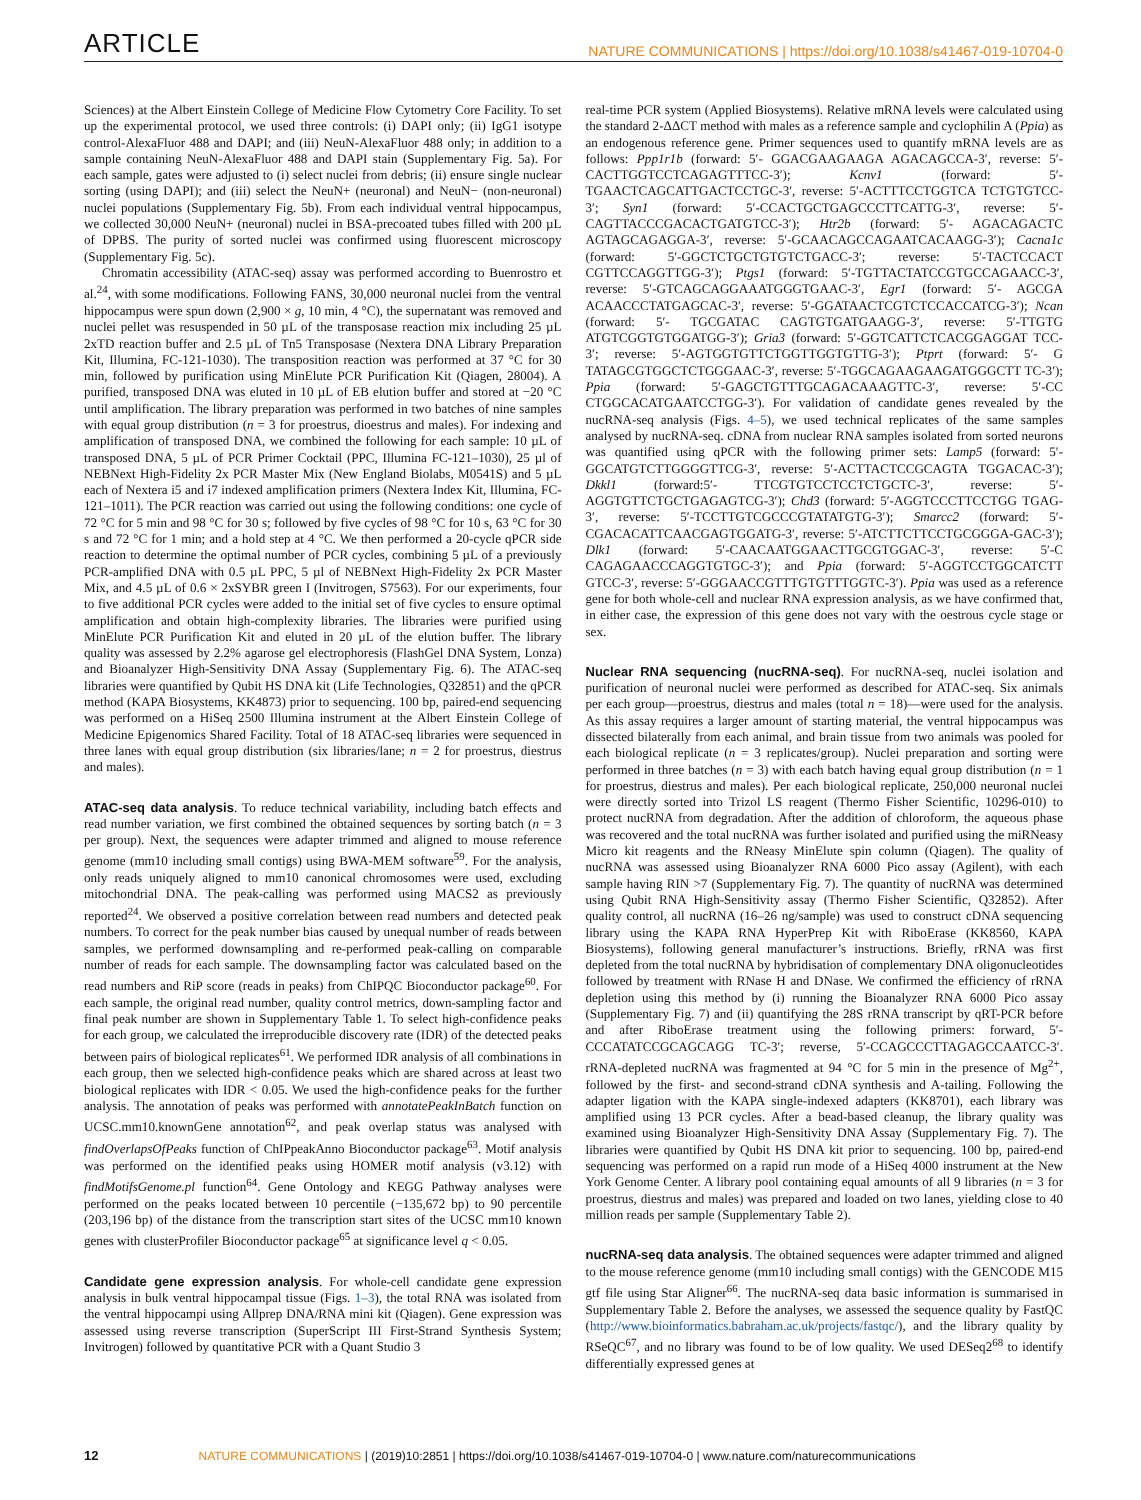ARTICLE NATURE COMMUNICATIONS | https://doi.org/10.1038/s41467-019-10704-0
Sciences) at the Albert Einstein College of Medicine Flow Cytometry Core Facility. To set up the experimental protocol, we used three controls: (i) DAPI only; (ii) IgG1 isotype control-AlexaFluor 488 and DAPI; and (iii) NeuN-AlexaFluor 488 only; in addition to a sample containing NeuN-AlexaFluor 488 and DAPI stain (Supplementary Fig. 5a). For each sample, gates were adjusted to (i) select nuclei from debris; (ii) ensure single nuclear sorting (using DAPI); and (iii) select the NeuN+ (neuronal) and NeuN− (non-neuronal) nuclei populations (Supplementary Fig. 5b). From each individual ventral hippocampus, we collected 30,000 NeuN+ (neuronal) nuclei in BSA-precoated tubes filled with 200 µL of DPBS. The purity of sorted nuclei was confirmed using fluorescent microscopy (Supplementary Fig. 5c).
Chromatin accessibility (ATAC-seq) assay was performed according to Buenrostro et al.<sup>24</sup>, with some modifications. Following FANS, 30,000 neuronal nuclei from the ventral hippocampus were spun down (2,900 × g, 10 min, 4 °C), the supernatant was removed and nuclei pellet was resuspended in 50 µL of the transposase reaction mix including 25 µL 2xTD reaction buffer and 2.5 µL of Tn5 Transposase (Nextera DNA Library Preparation Kit, Illumina, FC-121-1030). The transposition reaction was performed at 37 °C for 30 min, followed by purification using MinElute PCR Purification Kit (Qiagen, 28004). A purified, transposed DNA was eluted in 10 µL of EB elution buffer and stored at −20 °C until amplification. The library preparation was performed in two batches of nine samples with equal group distribution (n = 3 for proestrus, dioestrus and males). For indexing and amplification of transposed DNA, we combined the following for each sample: 10 µL of transposed DNA, 5 µL of PCR Primer Cocktail (PPC, Illumina FC-121–1030), 25 µl of NEBNext High-Fidelity 2x PCR Master Mix (New England Biolabs, M0541S) and 5 µL each of Nextera i5 and i7 indexed amplification primers (Nextera Index Kit, Illumina, FC-121–1011). The PCR reaction was carried out using the following conditions: one cycle of 72 °C for 5 min and 98 °C for 30 s; followed by five cycles of 98 °C for 10 s, 63 °C for 30 s and 72 °C for 1 min; and a hold step at 4 °C. We then performed a 20-cycle qPCR side reaction to determine the optimal number of PCR cycles, combining 5 µL of a previously PCR-amplified DNA with 0.5 µL PPC, 5 µl of NEBNext High-Fidelity 2x PCR Master Mix, and 4.5 µL of 0.6 × 2xSYBR green I (Invitrogen, S7563). For our experiments, four to five additional PCR cycles were added to the initial set of five cycles to ensure optimal amplification and obtain high-complexity libraries. The libraries were purified using MinElute PCR Purification Kit and eluted in 20 µL of the elution buffer. The library quality was assessed by 2.2% agarose gel electrophoresis (FlashGel DNA System, Lonza) and Bioanalyzer High-Sensitivity DNA Assay (Supplementary Fig. 6). The ATAC-seq libraries were quantified by Qubit HS DNA kit (Life Technologies, Q32851) and the qPCR method (KAPA Biosystems, KK4873) prior to sequencing. 100 bp, paired-end sequencing was performed on a HiSeq 2500 Illumina instrument at the Albert Einstein College of Medicine Epigenomics Shared Facility. Total of 18 ATAC-seq libraries were sequenced in three lanes with equal group distribution (six libraries/lane; n = 2 for proestrus, diestrus and males).
ATAC-seq data analysis
. To reduce technical variability, including batch effects and read number variation, we first combined the obtained sequences by sorting batch (n = 3 per group). Next, the sequences were adapter trimmed and aligned to mouse reference genome (mm10 including small contigs) using BWA-MEM software<sup>59</sup>. For the analysis, only reads uniquely aligned to mm10 canonical chromosomes were used, excluding mitochondrial DNA. The peak-calling was performed using MACS2 as previously reported<sup>24</sup>. We observed a positive correlation between read numbers and detected peak numbers. To correct for the peak number bias caused by unequal number of reads between samples, we performed downsampling and re-performed peak-calling on comparable number of reads for each sample. The downsampling factor was calculated based on the read numbers and RiP score (reads in peaks) from ChIPQC Bioconductor package<sup>60</sup>. For each sample, the original read number, quality control metrics, down-sampling factor and final peak number are shown in Supplementary Table 1. To select high-confidence peaks for each group, we calculated the irreproducible discovery rate (IDR) of the detected peaks between pairs of biological replicates<sup>61</sup>. We performed IDR analysis of all combinations in each group, then we selected high-confidence peaks which are shared across at least two biological replicates with IDR < 0.05. We used the high-confidence peaks for the further analysis. The annotation of peaks was performed with annotatePeakInBatch function on UCSC.mm10.knownGene annotation<sup>62</sup>, and peak overlap status was analysed with findOverlapsOfPeaks function of ChIPpeakAnno Bioconductor package<sup>63</sup>. Motif analysis was performed on the identified peaks using HOMER motif analysis (v3.12) with findMotifsGenome.pl function<sup>64</sup>. Gene Ontology and KEGG Pathway analyses were performed on the peaks located between 10 percentile (−135,672 bp) to 90 percentile (203,196 bp) of the distance from the transcription start sites of the UCSC mm10 known genes with clusterProfiler Bioconductor package<sup>65</sup> at significance level q < 0.05.
Candidate gene expression analysis
. For whole-cell candidate gene expression analysis in bulk ventral hippocampal tissue (Figs. 1–3), the total RNA was isolated from the ventral hippocampi using Allprep DNA/RNA mini kit (Qiagen). Gene expression was assessed using reverse transcription (SuperScript III First-Strand Synthesis System; Invitrogen) followed by quantitative PCR with a Quant Studio 3
real-time PCR system (Applied Biosystems). Relative mRNA levels were calculated using the standard 2-ΔΔCT method with males as a reference sample and cyclophilin A (Ppia) as an endogenous reference gene. Primer sequences used to quantify mRNA levels are as follows: Ppp1r1b (forward: 5′- GGACGAAGAAGA AGACAGCCA-3′, reverse: 5′-CACTTGGTCCTCAGAGTTTCC-3′); Kcnv1 (forward: 5′-TGAACTCAGCATTGACTCCTGC-3′, reverse: 5′-ACTTTCCTGGTCA TCTGTGTCC-3′; Syn1 (forward: 5′-CCACTGCTGAGCCCTTCATTG-3′, reverse: 5′-CAGTTACCCGACACTGATGTCC-3′); Htr2b (forward: 5′- AGACAGACTC AGTAGCAGAGGA-3′, reverse: 5′-GCAACAGCCAGAATCACAAGG-3′); Cacna1c (forward: 5′-GGCTCTGCTGTGTCTGACC-3′; reverse: 5′-TACTCCACT CGTTCCAGGTTGG-3′); Ptgs1 (forward: 5′-TGTTACTATCCGTGCCAGAACC-3′, reverse: 5′-GTCAGCAGGAAATGGGTGAAC-3′, Egr1 (forward: 5′- AGCGA ACAACCCTATGAGCAC-3′, reverse: 5′-GGATAACTCGTCTCCACCATCG-3′); Ncan (forward: 5′- TGCGATAC CAGTGTGATGAAGG-3′, reverse: 5′-TTGTG ATGTCGGTGTGGATGG-3′); Gria3 (forward: 5′-GGTCATTCTCACGGAGGAT TCC-3′; reverse: 5′-AGTGGTGTTCTGGTTGGTGTTG-3′); Ptprt (forward: 5′- G TATAGCGTGGCTCTGGGAAC-3′, reverse: 5′-TGGCAGAAGAAGATGGGCTT TC-3′); Ppia (forward: 5′-GAGCTGTTTGCAGACAAAGTTC-3′, reverse: 5′-CC CTGGCACATGAATCCTGG-3′). For validation of candidate genes revealed by the nucRNA-seq analysis (Figs. 4–5), we used technical replicates of the same samples analysed by nucRNA-seq. cDNA from nuclear RNA samples isolated from sorted neurons was quantified using qPCR with the following primer sets: Lamp5 (forward: 5′-GGCATGTCTTGGGGTTCG-3′, reverse: 5′-ACTTACTCCGCAGTA TGGACAC-3′); Dkkl1 (forward:5′- TTCGTGTCCTCCTCTGCTC-3′, reverse: 5′-AGGTGTTCTGCTGAGAGTCG-3′); Chd3 (forward: 5′-AGGTCCCTTCCTGG TGAG-3′, reverse: 5′-TCCTTGTCGCCCGTATATGTG-3′); Smarcc2 (forward: 5′-CGACACATTCAACGAGTGGATG-3′, reverse: 5′-ATCTTCTTCCTGCGGGA-GAC-3′); Dlk1 (forward: 5′-CAACAATGGAACTTGCGTGGAC-3′, reverse: 5′-C CAGAGAACCCAGGTGTGC-3′); and Ppia (forward: 5′-AGGTCCTGGCATCTT GTCC-3′, reverse: 5′-GGGAACCGTTTGTGTTTGGTC-3′). Ppia was used as a reference gene for both whole-cell and nuclear RNA expression analysis, as we have confirmed that, in either case, the expression of this gene does not vary with the oestrous cycle stage or sex.
Nuclear RNA sequencing (nucRNA-seq)
. For nucRNA-seq, nuclei isolation and purification of neuronal nuclei were performed as described for ATAC-seq. Six animals per each group—proestrus, diestrus and males (total n = 18)—were used for the analysis. As this assay requires a larger amount of starting material, the ventral hippocampus was dissected bilaterally from each animal, and brain tissue from two animals was pooled for each biological replicate (n = 3 replicates/group). Nuclei preparation and sorting were performed in three batches (n = 3) with each batch having equal group distribution (n = 1 for proestrus, diestrus and males). Per each biological replicate, 250,000 neuronal nuclei were directly sorted into Trizol LS reagent (Thermo Fisher Scientific, 10296-010) to protect nucRNA from degradation. After the addition of chloroform, the aqueous phase was recovered and the total nucRNA was further isolated and purified using the miRNeasy Micro kit reagents and the RNeasy MinElute spin column (Qiagen). The quality of nucRNA was assessed using Bioanalyzer RNA 6000 Pico assay (Agilent), with each sample having RIN >7 (Supplementary Fig. 7). The quantity of nucRNA was determined using Qubit RNA High-Sensitivity assay (Thermo Fisher Scientific, Q32852). After quality control, all nucRNA (16–26 ng/sample) was used to construct cDNA sequencing library using the KAPA RNA HyperPrep Kit with RiboErase (KK8560, KAPA Biosystems), following general manufacturer’s instructions. Briefly, rRNA was first depleted from the total nucRNA by hybridisation of complementary DNA oligonucleotides followed by treatment with RNase H and DNase. We confirmed the efficiency of rRNA depletion using this method by (i) running the Bioanalyzer RNA 6000 Pico assay (Supplementary Fig. 7) and (ii) quantifying the 28S rRNA transcript by qRT-PCR before and after RiboErase treatment using the following primers: forward, 5′- CCCATATCCGCAGCAGG TC-3′; reverse, 5′-CCAGCCCTTAGAGCCAATCC-3′. rRNA-depleted nucRNA was fragmented at 94 °C for 5 min in the presence of Mg<sup>2+</sup>, followed by the first- and second-strand cDNA synthesis and A-tailing. Following the adapter ligation with the KAPA single-indexed adapters (KK8701), each library was amplified using 13 PCR cycles. After a bead-based cleanup, the library quality was examined using Bioanalyzer High-Sensitivity DNA Assay (Supplementary Fig. 7). The libraries were quantified by Qubit HS DNA kit prior to sequencing. 100 bp, paired-end sequencing was performed on a rapid run mode of a HiSeq 4000 instrument at the New York Genome Center. A library pool containing equal amounts of all 9 libraries (n = 3 for proestrus, diestrus and males) was prepared and loaded on two lanes, yielding close to 40 million reads per sample (Supplementary Table 2).
nucRNA-seq data analysis
. The obtained sequences were adapter trimmed and aligned to the mouse reference genome (mm10 including small contigs) with the GENCODE M15 gtf file using Star Aligner<sup>66</sup>. The nucRNA-seq data basic information is summarised in Supplementary Table 2. Before the analyses, we assessed the sequence quality by FastQC (http://www.bioinformatics.babraham.ac.uk/projects/fastqc/), and the library quality by RSeQC<sup>67</sup>, and no library was found to be of low quality. We used DESeq2<sup>68</sup> to identify differentially expressed genes at
12 NATURE COMMUNICATIONS | (2019)10:2851 | https://doi.org/10.1038/s41467-019-10704-0 | www.nature.com/naturecommunications